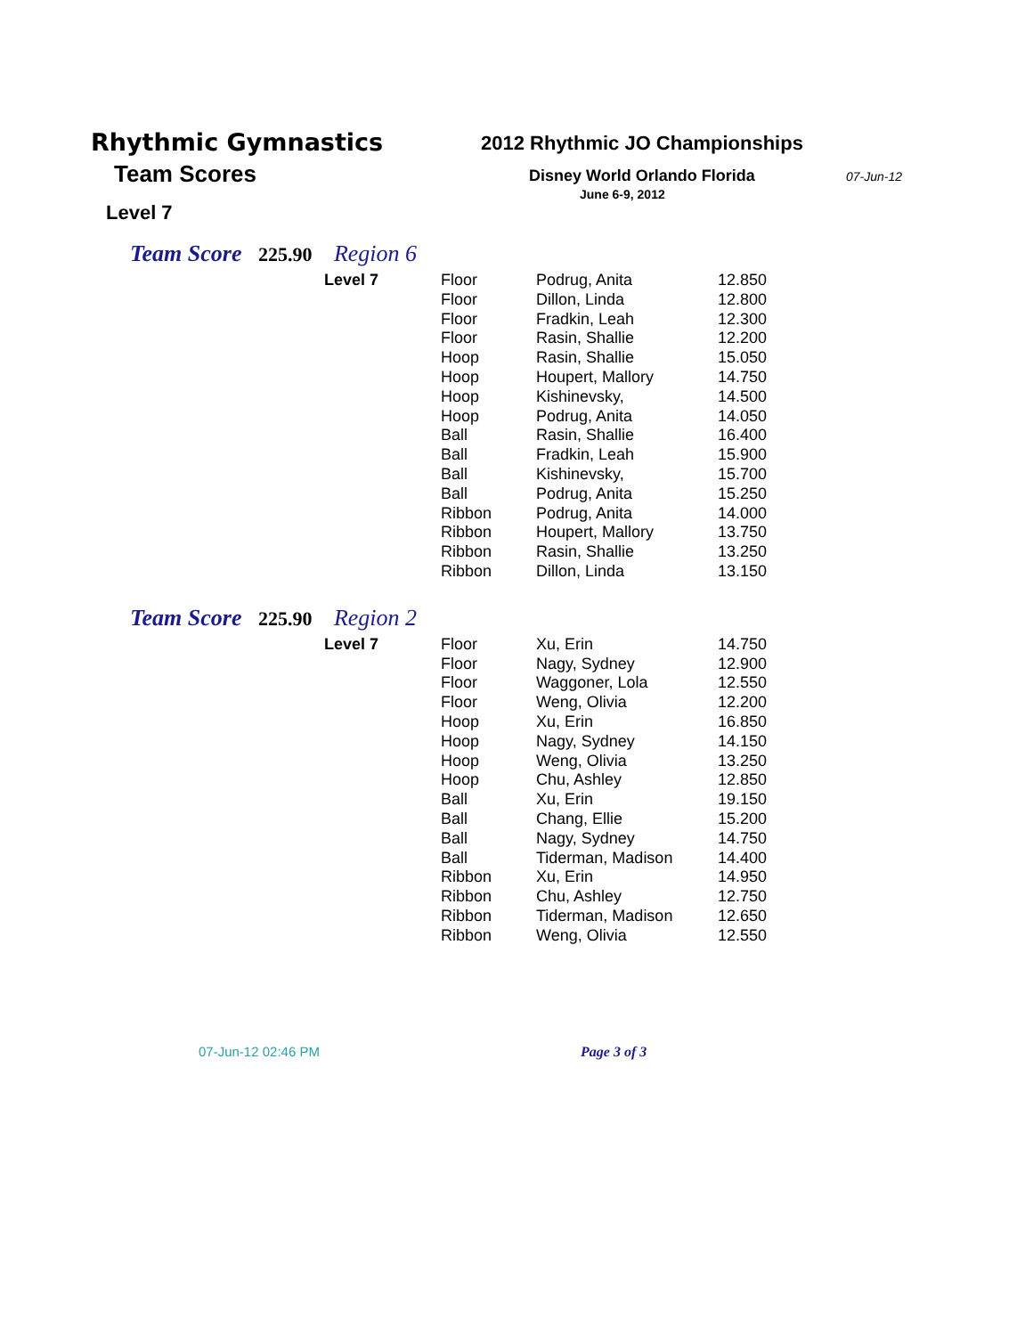Rhythmic Gymnastics
Team Scores
Level 7
2012 Rhythmic JO Championships
Disney World Orlando Florida
June 6-9, 2012
07-Jun-12
Team Score 225.90 Region 6
| Level 7 | Floor | Podrug, Anita | 12.850 |
| | Floor | Dillon, Linda | 12.800 |
| | Floor | Fradkin, Leah | 12.300 |
| | Floor | Rasin, Shallie | 12.200 |
| | Hoop | Rasin, Shallie | 15.050 |
| | Hoop | Houpert, Mallory | 14.750 |
| | Hoop | Kishinevsky, | 14.500 |
| | Hoop | Podrug, Anita | 14.050 |
| | Ball | Rasin, Shallie | 16.400 |
| | Ball | Fradkin, Leah | 15.900 |
| | Ball | Kishinevsky, | 15.700 |
| | Ball | Podrug, Anita | 15.250 |
| | Ribbon | Podrug, Anita | 14.000 |
| | Ribbon | Houpert, Mallory | 13.750 |
| | Ribbon | Rasin, Shallie | 13.250 |
| | Ribbon | Dillon, Linda | 13.150 |
Team Score 225.90 Region 2
| Level 7 | Floor | Xu, Erin | 14.750 |
| | Floor | Nagy, Sydney | 12.900 |
| | Floor | Waggoner, Lola | 12.550 |
| | Floor | Weng, Olivia | 12.200 |
| | Hoop | Xu, Erin | 16.850 |
| | Hoop | Nagy, Sydney | 14.150 |
| | Hoop | Weng, Olivia | 13.250 |
| | Hoop | Chu, Ashley | 12.850 |
| | Ball | Xu, Erin | 19.150 |
| | Ball | Chang, Ellie | 15.200 |
| | Ball | Nagy, Sydney | 14.750 |
| | Ball | Tiderman, Madison | 14.400 |
| | Ribbon | Xu, Erin | 14.950 |
| | Ribbon | Chu, Ashley | 12.750 |
| | Ribbon | Tiderman, Madison | 12.650 |
| | Ribbon | Weng, Olivia | 12.550 |
07-Jun-12 02:46 PM Page 3 of 3